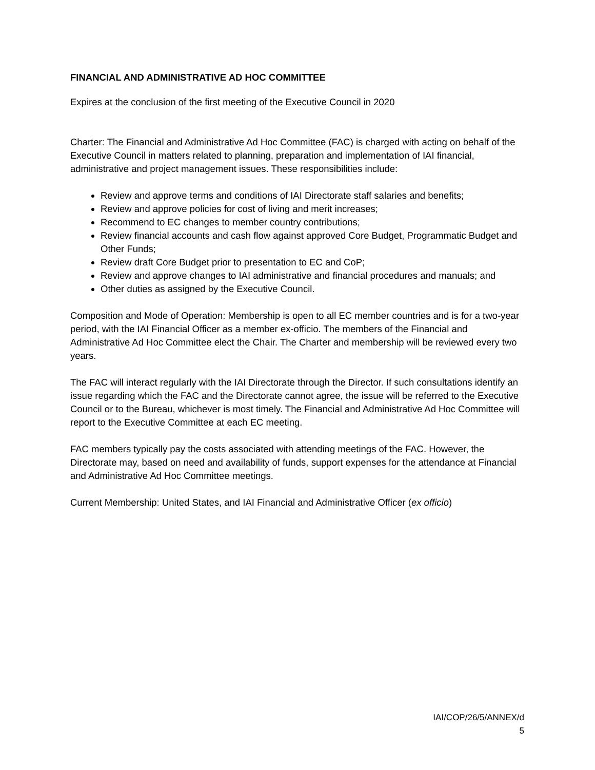FINANCIAL AND ADMINISTRATIVE AD HOC COMMITTEE
Expires at the conclusion of the first meeting of the Executive Council in 2020
Charter: The Financial and Administrative Ad Hoc Committee (FAC) is charged with acting on behalf of the Executive Council in matters related to planning, preparation and implementation of IAI financial, administrative and project management issues. These responsibilities include:
Review and approve terms and conditions of IAI Directorate staff salaries and benefits;
Review and approve policies for cost of living and merit increases;
Recommend to EC changes to member country contributions;
Review financial accounts and cash flow against approved Core Budget, Programmatic Budget and Other Funds;
Review draft Core Budget prior to presentation to EC and CoP;
Review and approve changes to IAI administrative and financial procedures and manuals; and
Other duties as assigned by the Executive Council.
Composition and Mode of Operation: Membership is open to all EC member countries and is for a two-year period, with the IAI Financial Officer as a member ex-officio. The members of the Financial and Administrative Ad Hoc Committee elect the Chair. The Charter and membership will be reviewed every two years.
The FAC will interact regularly with the IAI Directorate through the Director. If such consultations identify an issue regarding which the FAC and the Directorate cannot agree, the issue will be referred to the Executive Council or to the Bureau, whichever is most timely. The Financial and Administrative Ad Hoc Committee will report to the Executive Committee at each EC meeting.
FAC members typically pay the costs associated with attending meetings of the FAC. However, the Directorate may, based on need and availability of funds, support expenses for the attendance at Financial and Administrative Ad Hoc Committee meetings.
Current Membership: United States, and IAI Financial and Administrative Officer (ex officio)
IAI/COP/26/5/ANNEX/d
5